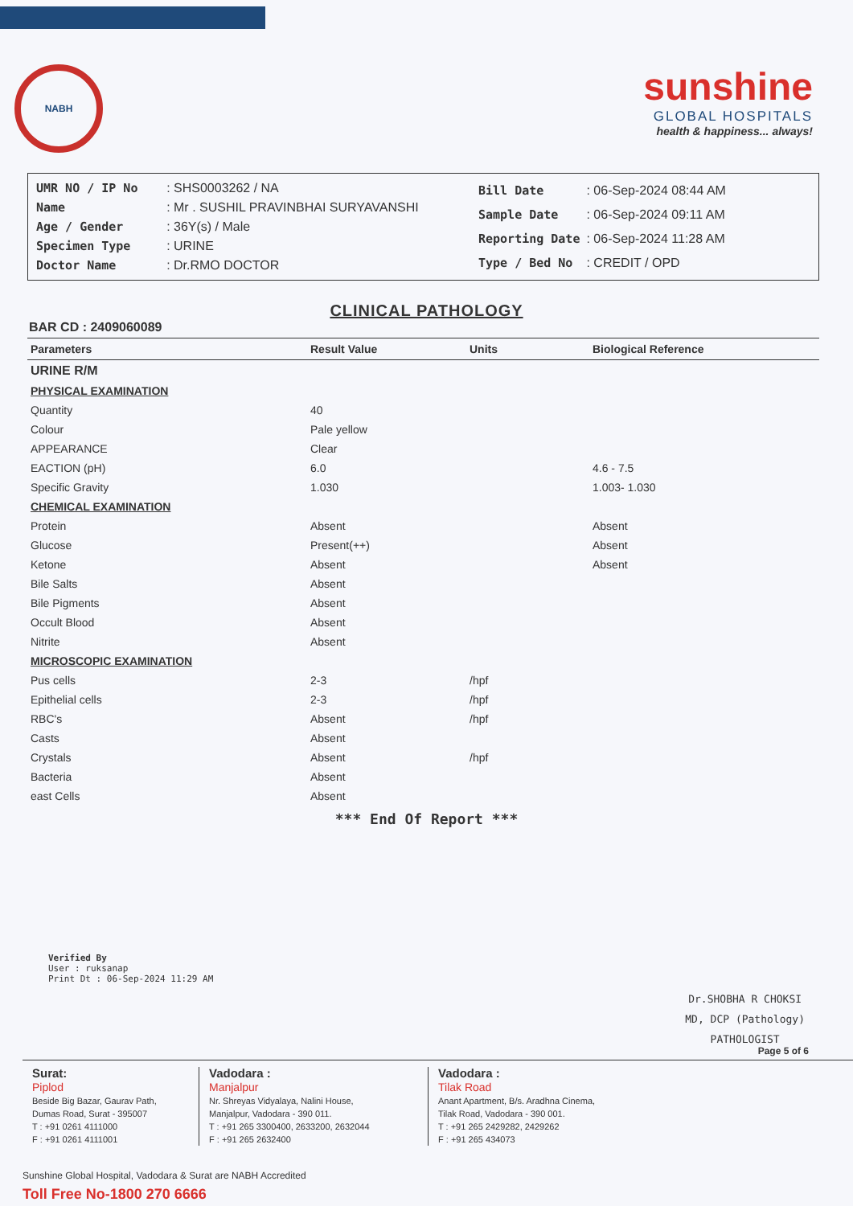NABH
sunshine
GLOBAL HOSPITALS
health & happiness... always!
| UMR NO / IP No | : SHS0003262 / NA |
| Name | : Mr . SUSHIL PRAVINBHAI SURYAVANSHI |
| Age / Gender | : 36Y(s) / Male |
| Specimen Type | : URINE |
| Doctor Name | : Dr.RMO DOCTOR |
| Bill Date | : 06-Sep-2024 08:44 AM |
| Sample Date | : 06-Sep-2024 09:11 AM |
| Reporting Date | : 06-Sep-2024 11:28 AM |
| Type / Bed No | : CREDIT / OPD |
CLINICAL PATHOLOGY
BAR CD : 2409060089
| Parameters | Result Value | Units | Biological Reference |
| --- | --- | --- | --- |
| URINE R/M | | | |
| PHYSICAL EXAMINATION | | | |
| Quantity | 40 | | |
| Colour | Pale yellow | | |
| APPEARANCE | Clear | | |
| EACTION (pH) | 6.0 | | 4.6 - 7.5 |
| Specific Gravity | 1.030 | | 1.003- 1.030 |
| CHEMICAL EXAMINATION | | | |
| Protein | Absent | | Absent |
| Glucose | Present(++) | | Absent |
| Ketone | Absent | | Absent |
| Bile Salts | Absent | | |
| Bile Pigments | Absent | | |
| Occult Blood | Absent | | |
| Nitrite | Absent | | |
| MICROSCOPIC EXAMINATION | | | |
| Pus cells | 2-3 | /hpf | |
| Epithelial cells | 2-3 | /hpf | |
| RBC's | Absent | /hpf | |
| Casts | Absent | | |
| Crystals | Absent | /hpf | |
| Bacteria | Absent | | |
| east Cells | Absent | | |
*** End Of Report ***
Verified By
User : ruksanap
Print Dt : 06-Sep-2024 11:29 AM
Dr.SHOBHA R CHOKSI
MD, DCP (Pathology)
PATHOLOGIST
Page 5 of 6
Surat:
Piplod
Beside Big Bazar, Gaurav Path,
Dumas Road, Surat - 395007
T : +91 0261 4111000
F : +91 0261 4111001
Vadodara :
Manjalpur
Nr. Shreyas Vidyalaya, Nalini House,
Manjalpur, Vadodara - 390 011.
T : +91 265 3300400, 2633200, 2632044
F : +91 265 2632400
Vadodara :
Tilak Road
Anant Apartment, B/s. Aradhna Cinema,
Tilak Road, Vadodara - 390 001.
T : +91 265 2429282, 2429262
F : +91 265 434073
Sunshine Global Hospital, Vadodara & Surat are NABH Accredited
Toll Free No-1800 270 6666